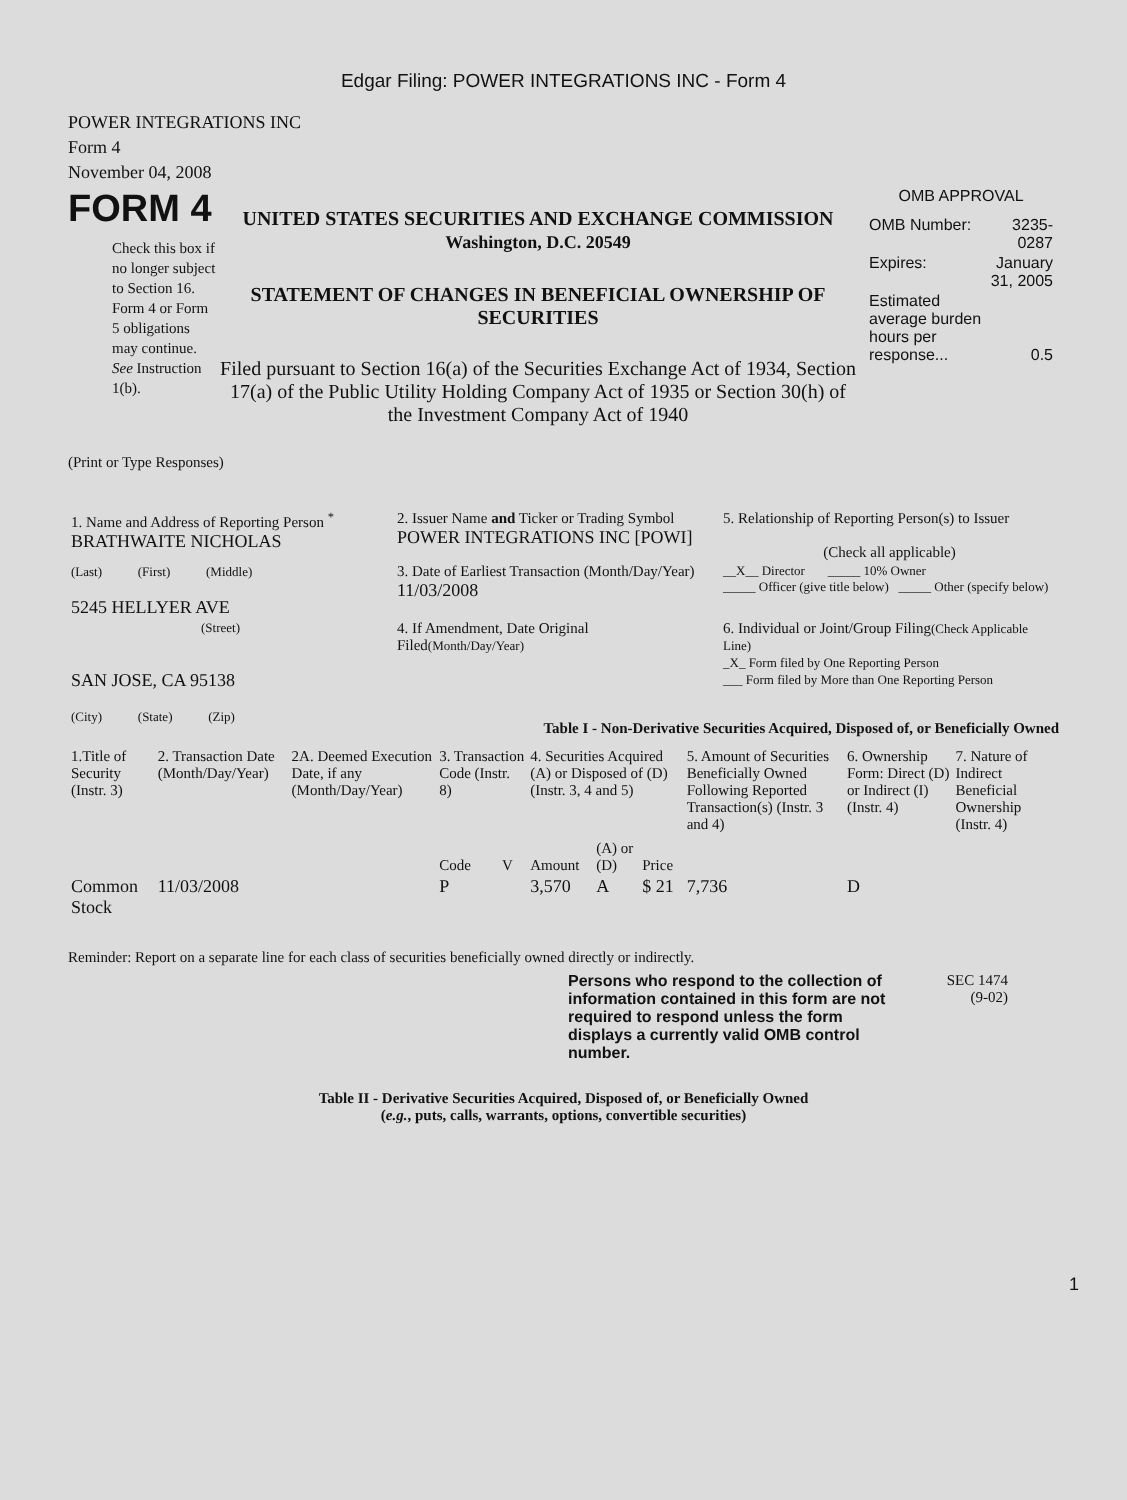Edgar Filing: POWER INTEGRATIONS INC - Form 4
POWER INTEGRATIONS INC
Form 4
November 04, 2008
FORM 4
Check this box if no longer subject to Section 16. Form 4 or Form 5 obligations may continue. See Instruction 1(b).
UNITED STATES SECURITIES AND EXCHANGE COMMISSION
Washington, D.C. 20549
STATEMENT OF CHANGES IN BENEFICIAL OWNERSHIP OF SECURITIES
Filed pursuant to Section 16(a) of the Securities Exchange Act of 1934, Section 17(a) of the Public Utility Holding Company Act of 1935 or Section 30(h) of the Investment Company Act of 1940
OMB APPROVAL
| OMB Number: | 3235-0287 |
| Expires: | January 31, 2005 |
| Estimated average burden hours per response... | 0.5 |
(Print or Type Responses)
| 1. Name and Address of Reporting Person <sup>*</sup> BRATHWAITE NICHOLAS | 2. Issuer Name and Ticker or Trading Symbol POWER INTEGRATIONS INC [POWI] | 5. Relationship of Reporting Person(s) to Issuer (Check all applicable) |
| (Last) (First) (Middle) 5245 HELLYER AVE | 3. Date of Earliest Transaction (Month/Day/Year) 11/03/2008 | __X__ Director _____ 10% Owner _____ Officer (give title below) _____ Other (specify below) |
| (Street) SAN JOSE, CA 95138 (City) (State) (Zip) | 4. If Amendment, Date Original Filed (Month/Day/Year) | 6. Individual or Joint/Group Filing (Check Applicable Line) _X_ Form filed by One Reporting Person ___ Form filed by More than One Reporting Person |
Table I - Non-Derivative Securities Acquired, Disposed of, or Beneficially Owned
| 1.Title of Security (Instr. 3) | 2. Transaction Date (Month/Day/Year) | 2A. Deemed Execution Date, if any (Month/Day/Year) | 3. Transaction Code (Instr. 8) | | 4. Securities Acquired (A) or Disposed of (D) (Instr. 3, 4 and 5) | | | 5. Amount of Securities Beneficially Owned Following Reported Transaction(s) (Instr. 3 and 4) | 6. Ownership Form: Direct (D) or Indirect (I) (Instr. 4) | 7. Nature of Indirect Beneficial Ownership (Instr. 4) |
| | | | Code | V | Amount | (A) or (D) | Price | | | |
| Common Stock | 11/03/2008 | | P | | 3,570 | A | $ 21 | 7,736 | D | |
Reminder: Report on a separate line for each class of securities beneficially owned directly or indirectly.
Persons who respond to the collection of information contained in this form are not required to respond unless the form displays a currently valid OMB control number.
SEC 1474
(9-02)
Table II - Derivative Securities Acquired, Disposed of, or Beneficially Owned
(e.g., puts, calls, warrants, options, convertible securities)
1